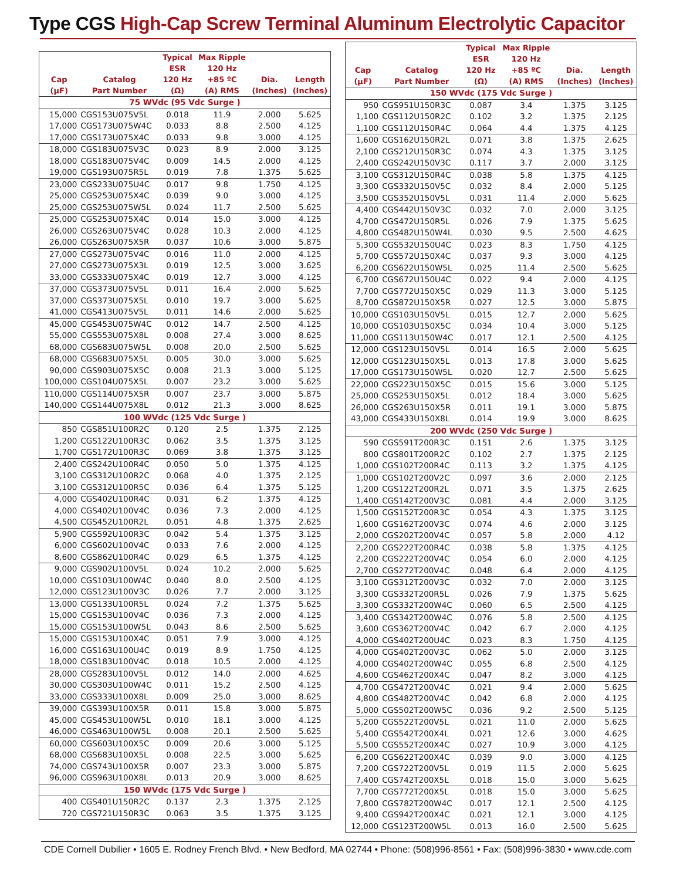Type CGS High-Cap Screw Terminal Aluminum Electrolytic Capacitor
| Cap (µF) | Catalog Part Number | Typical ESR 120 Hz (Ω) | Max Ripple 120 Hz +85 ºC (A) RMS | Dia. (Inches) | Length (Inches) |
| --- | --- | --- | --- | --- | --- |
| 75 WVdc (95 Vdc Surge ) | | | | | |
| 15,000 | CGS153U075V5L | 0.018 | 11.9 | 2.000 | 5.625 |
| 17,000 | CGS173U075W4C | 0.033 | 8.8 | 2.500 | 4.125 |
| 17,000 | CGS173U075X4C | 0.033 | 9.8 | 3.000 | 4.125 |
| 18,000 | CGS183U075V3C | 0.023 | 8.9 | 2.000 | 3.125 |
| 18,000 | CGS183U075V4C | 0.009 | 14.5 | 2.000 | 4.125 |
| 19,000 | CGS193U075R5L | 0.019 | 7.8 | 1.375 | 5.625 |
| 23,000 | CGS233U075U4C | 0.017 | 9.8 | 1.750 | 4.125 |
| 25,000 | CGS253U075X4C | 0.039 | 9.0 | 3.000 | 4.125 |
| 25,000 | CGS253U075W5L | 0.024 | 11.7 | 2.500 | 5.625 |
| 25,000 | CGS253U075X4C | 0.014 | 15.0 | 3.000 | 4.125 |
| 26,000 | CGS263U075V4C | 0.028 | 10.3 | 2.000 | 4.125 |
| 26,000 | CGS263U075X5R | 0.037 | 10.6 | 3.000 | 5.875 |
| 27,000 | CGS273U075V4C | 0.016 | 11.0 | 2.000 | 4.125 |
| 27,000 | CGS273U075X3L | 0.019 | 12.5 | 3.000 | 3.625 |
| 33,000 | CGS333U075X4C | 0.019 | 12.7 | 3.000 | 4.125 |
| 37,000 | CGS373U075V5L | 0.011 | 16.4 | 2.000 | 5.625 |
| 37,000 | CGS373U075X5L | 0.010 | 19.7 | 3.000 | 5.625 |
| 41,000 | CGS413U075V5L | 0.011 | 14.6 | 2.000 | 5.625 |
| 45,000 | CGS453U075W4C | 0.012 | 14.7 | 2.500 | 4.125 |
| 55,000 | CGS553U075X8L | 0.008 | 27.4 | 3.000 | 8.625 |
| 68,000 | CGS683U075W5L | 0.008 | 20.0 | 2.500 | 5.625 |
| 68,000 | CGS683U075X5L | 0.005 | 30.0 | 3.000 | 5.625 |
| 90,000 | CGS903U075X5C | 0.008 | 21.3 | 3.000 | 5.125 |
| 100,000 | CGS104U075X5L | 0.007 | 23.2 | 3.000 | 5.625 |
| 110,000 | CGS114U075X5R | 0.007 | 23.7 | 3.000 | 5.875 |
| 140,000 | CGS144U075X8L | 0.012 | 21.3 | 3.000 | 8.625 |
| 100 WVdc (125 Vdc Surge ) | | | | | |
| 850 | CGS851U100R2C | 0.120 | 2.5 | 1.375 | 2.125 |
| 1,200 | CGS122U100R3C | 0.062 | 3.5 | 1.375 | 3.125 |
| 1,700 | CGS172U100R3C | 0.069 | 3.8 | 1.375 | 3.125 |
| 2,400 | CGS242U100R4C | 0.050 | 5.0 | 1.375 | 4.125 |
| 3,100 | CGS312U100R2C | 0.068 | 4.0 | 1.375 | 2.125 |
| 3,100 | CGS312U100R5C | 0.036 | 6.4 | 1.375 | 5.125 |
| 4,000 | CGS402U100R4C | 0.031 | 6.2 | 1.375 | 4.125 |
| 4,000 | CGS402U100V4C | 0.036 | 7.3 | 2.000 | 4.125 |
| 4,500 | CGS452U100R2L | 0.051 | 4.8 | 1.375 | 2.625 |
| 5,900 | CGS592U100R3C | 0.042 | 5.4 | 1.375 | 3.125 |
| 6,000 | CGS602U100V4C | 0.033 | 7.6 | 2.000 | 4.125 |
| 8,600 | CGS862U100R4C | 0.029 | 6.5 | 1.375 | 4.125 |
| 9,000 | CGS902U100V5L | 0.024 | 10.2 | 2.000 | 5.625 |
| 10,000 | CGS103U100W4C | 0.040 | 8.0 | 2.500 | 4.125 |
| 12,000 | CGS123U100V3C | 0.026 | 7.7 | 2.000 | 3.125 |
| 13,000 | CGS133U100R5L | 0.024 | 7.2 | 1.375 | 5.625 |
| 15,000 | CGS153U100V4C | 0.036 | 7.3 | 2.000 | 4.125 |
| 15,000 | CGS153U100W5L | 0.043 | 8.6 | 2.500 | 5.625 |
| 15,000 | CGS153U100X4C | 0.051 | 7.9 | 3.000 | 4.125 |
| 16,000 | CGS163U100U4C | 0.019 | 8.9 | 1.750 | 4.125 |
| 18,000 | CGS183U100V4C | 0.018 | 10.5 | 2.000 | 4.125 |
| 28,000 | CGS283U100V5L | 0.012 | 14.0 | 2.000 | 4.625 |
| 30,000 | CGS303U100W4C | 0.011 | 15.2 | 2.500 | 4.125 |
| 33,000 | CGS333U100X8L | 0.009 | 25.0 | 3.000 | 8.625 |
| 39,000 | CGS393U100X5R | 0.011 | 15.8 | 3.000 | 5.875 |
| 45,000 | CGS453U100W5L | 0.010 | 18.1 | 3.000 | 4.125 |
| 46,000 | CGS463U100W5L | 0.008 | 20.1 | 2.500 | 5.625 |
| 60,000 | CGS603U100X5C | 0.009 | 20.6 | 3.000 | 5.125 |
| 68,000 | CGS683U100X5L | 0.008 | 22.5 | 3.000 | 5.625 |
| 74,000 | CGS743U100X5R | 0.007 | 23.3 | 3.000 | 5.875 |
| 96,000 | CGS963U100X8L | 0.013 | 20.9 | 3.000 | 8.625 |
| 150 WVdc (175 Vdc Surge ) | | | | | |
| 400 | CGS401U150R2C | 0.137 | 2.3 | 1.375 | 2.125 |
| 720 | CGS721U150R3C | 0.063 | 3.5 | 1.375 | 3.125 |
| Cap (µF) | Catalog Part Number | Typical ESR 120 Hz (Ω) | Max Ripple 120 Hz +85 ºC (A) RMS | Dia. (Inches) | Length (Inches) |
| --- | --- | --- | --- | --- | --- |
| 150 WVdc (175 Vdc Surge ) | | | | | |
| 950 | CGS951U150R3C | 0.087 | 3.4 | 1.375 | 3.125 |
| 1,100 | CGS112U150R2C | 0.102 | 3.2 | 1.375 | 2.125 |
| 1,100 | CGS112U150R4C | 0.064 | 4.4 | 1.375 | 4.125 |
| 1,600 | CGS162U150R2L | 0.071 | 3.8 | 1.375 | 2.625 |
| 2,100 | CGS212U150R3C | 0.074 | 4.3 | 1.375 | 3.125 |
| 2,400 | CGS242U150V3C | 0.117 | 3.7 | 2.000 | 3.125 |
| 3,100 | CGS312U150R4C | 0.038 | 5.8 | 1.375 | 4.125 |
| 3,300 | CGS332U150V5C | 0.032 | 8.4 | 2.000 | 5.125 |
| 3,500 | CGS352U150V5L | 0.031 | 11.4 | 2.000 | 5.625 |
| 4,400 | CGS442U150V3C | 0.032 | 7.0 | 2.000 | 3.125 |
| 4,700 | CGS472U150R5L | 0.026 | 7.9 | 1.375 | 5.625 |
| 4,800 | CGS482U150W4L | 0.030 | 9.5 | 2.500 | 4.625 |
| 5,300 | CGS532U150U4C | 0.023 | 8.3 | 1.750 | 4.125 |
| 5,700 | CGS572U150X4C | 0.037 | 9.3 | 3.000 | 4.125 |
| 6,200 | CGS622U150W5L | 0.025 | 11.4 | 2.500 | 5.625 |
| 6,700 | CGS672U150U4C | 0.022 | 9.4 | 2.000 | 4.125 |
| 7,700 | CGS772U150X5C | 0.029 | 11.3 | 3.000 | 5.125 |
| 8,700 | CGS872U150X5R | 0.027 | 12.5 | 3.000 | 5.875 |
| 10,000 | CGS103U150V5L | 0.015 | 12.7 | 2.000 | 5.625 |
| 10,000 | CGS103U150X5C | 0.034 | 10.4 | 3.000 | 5.125 |
| 11,000 | CGS113U150W4C | 0.017 | 12.1 | 2.500 | 4.125 |
| 12,000 | CGS123U150V5L | 0.014 | 16.5 | 2.000 | 5.625 |
| 12,000 | CGS123U150X5L | 0.013 | 17.8 | 3.000 | 5.625 |
| 17,000 | CGS173U150W5L | 0.020 | 12.7 | 2.500 | 5.625 |
| 22,000 | CGS223U150X5C | 0.015 | 15.6 | 3.000 | 5.125 |
| 25,000 | CGS253U150X5L | 0.012 | 18.4 | 3.000 | 5.625 |
| 26,000 | CGS263U150X5R | 0.011 | 19.1 | 3.000 | 5.875 |
| 43,000 | CGS433U150X8L | 0.014 | 19.9 | 3.000 | 8.625 |
| 200 WVdc (250 Vdc Surge ) | | | | | |
| 590 | CGS591T200R3C | 0.151 | 2.6 | 1.375 | 3.125 |
| 800 | CGS801T200R2C | 0.102 | 2.7 | 1.375 | 2.125 |
| 1,000 | CGS102T200R4C | 0.113 | 3.2 | 1.375 | 4.125 |
| 1,000 | CGS102T200V2C | 0.097 | 3.6 | 2.000 | 2.125 |
| 1,200 | CGS122T200R2L | 0.071 | 3.5 | 1.375 | 2.625 |
| 1,400 | CGS142T200V3C | 0.081 | 4.4 | 2.000 | 3.125 |
| 1,500 | CGS152T200R3C | 0.054 | 4.3 | 1.375 | 3.125 |
| 1,600 | CGS162T200V3C | 0.074 | 4.6 | 2.000 | 3.125 |
| 2,000 | CGS202T200V4C | 0.057 | 5.8 | 2.000 | 4.12 |
| 2,200 | CGS222T200R4C | 0.038 | 5.8 | 1.375 | 4.125 |
| 2,200 | CGS222T200V4C | 0.054 | 6.0 | 2.000 | 4.125 |
| 2,700 | CGS272T200V4C | 0.048 | 6.4 | 2.000 | 4.125 |
| 3,100 | CGS312T200V3C | 0.032 | 7.0 | 2.000 | 3.125 |
| 3,300 | CGS332T200R5L | 0.026 | 7.9 | 1.375 | 5.625 |
| 3,300 | CGS332T200W4C | 0.060 | 6.5 | 2.500 | 4.125 |
| 3,400 | CGS342T200W4C | 0.076 | 5.8 | 2.500 | 4.125 |
| 3,600 | CGS362T200V4C | 0.042 | 6.7 | 2.000 | 4.125 |
| 4,000 | CGS402T200U4C | 0.023 | 8.3 | 1.750 | 4.125 |
| 4,000 | CGS402T200V3C | 0.062 | 5.0 | 2.000 | 3.125 |
| 4,000 | CGS402T200W4C | 0.055 | 6.8 | 2.500 | 4.125 |
| 4,600 | CGS462T200X4C | 0.047 | 8.2 | 3.000 | 4.125 |
| 4,700 | CGS472T200V4C | 0.021 | 9.4 | 2.000 | 5.625 |
| 4,800 | CGS482T200V4C | 0.042 | 6.8 | 2.000 | 4.125 |
| 5,000 | CGS502T200W5C | 0.036 | 9.2 | 2.500 | 5.125 |
| 5,200 | CGS522T200V5L | 0.021 | 11.0 | 2.000 | 5.625 |
| 5,400 | CGS542T200X4L | 0.021 | 12.6 | 3.000 | 4.625 |
| 5,500 | CGS552T200X4C | 0.027 | 10.9 | 3.000 | 4.125 |
| 6,200 | CGS622T200X4C | 0.039 | 9.0 | 3.000 | 4.125 |
| 7,200 | CGS722T200V5L | 0.019 | 11.5 | 2.000 | 5.625 |
| 7,400 | CGS742T200X5L | 0.018 | 15.0 | 3.000 | 5.625 |
| 7,700 | CGS772T200X5L | 0.018 | 15.0 | 3.000 | 5.625 |
| 7,800 | CGS782T200W4C | 0.017 | 12.1 | 2.500 | 4.125 |
| 9,400 | CGS942T200X4C | 0.021 | 12.1 | 3.000 | 4.125 |
| 12,000 | CGS123T200W5L | 0.013 | 16.0 | 2.500 | 5.625 |
CDE Cornell Dubilier • 1605 E. Rodney French Blvd. • New Bedford, MA 02744 • Phone: (508)996-8561 • Fax: (508)996-3830 • www.cde.com